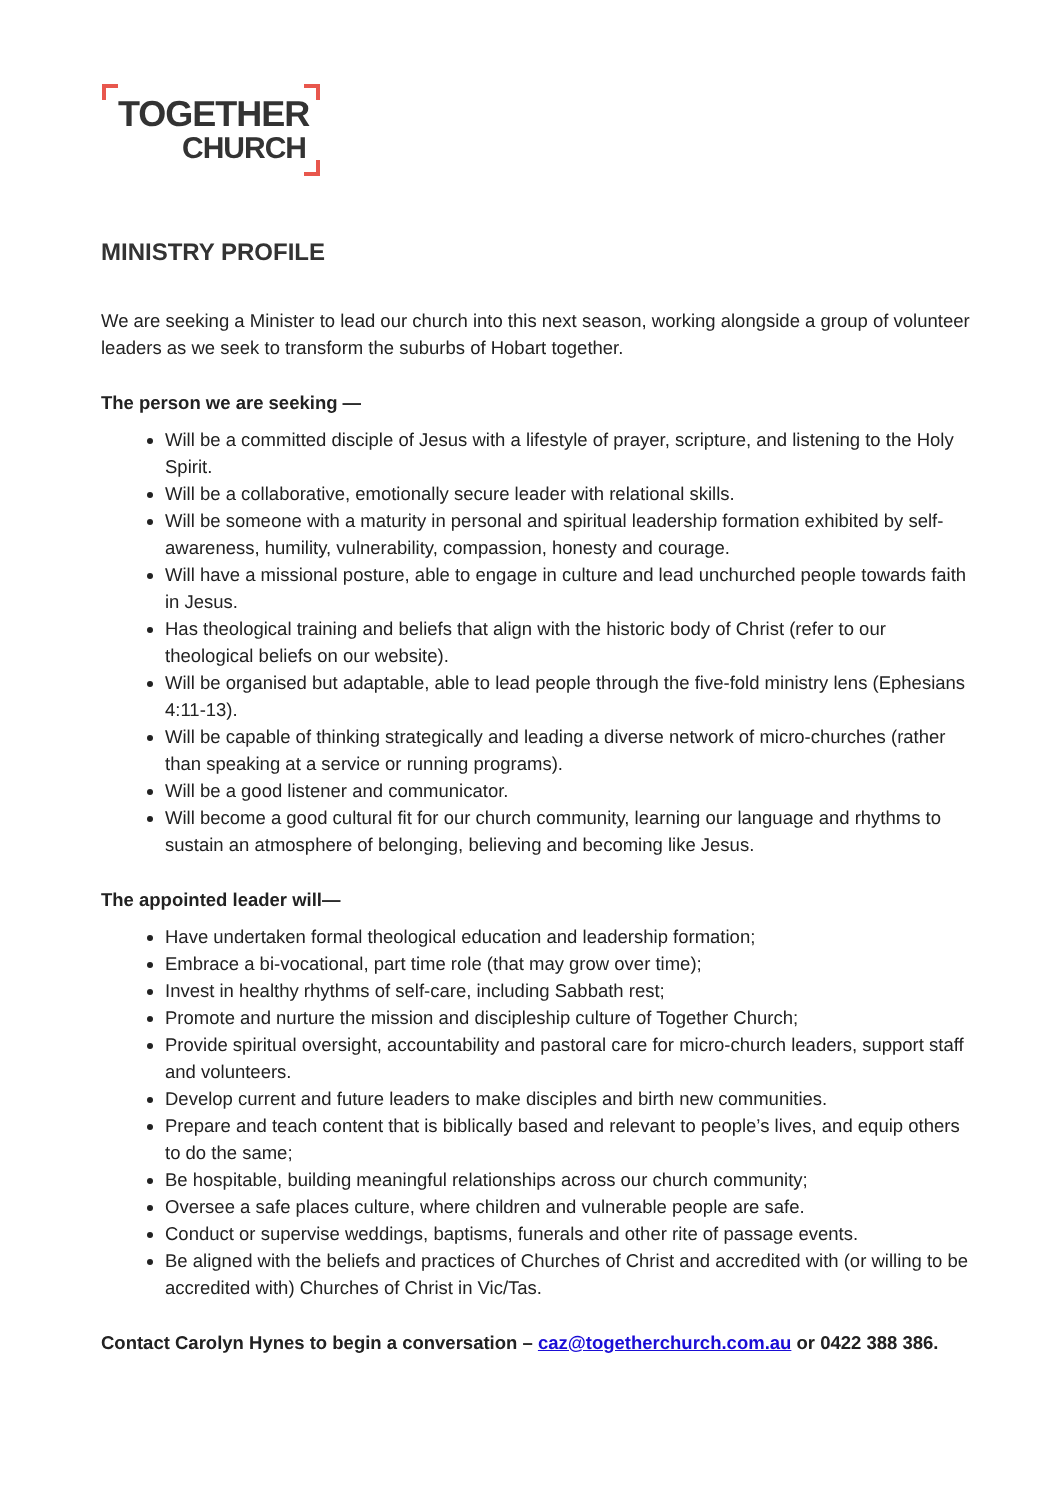TOGETHER
CHURCH
MINISTRY PROFILE
We are seeking a Minister to lead our church into this next season, working alongside a group of volunteer leaders as we seek to transform the suburbs of Hobart together.
The person we are seeking —
Will be a committed disciple of Jesus with a lifestyle of prayer, scripture, and listening to the Holy Spirit.
Will be a collaborative, emotionally secure leader with relational skills.
Will be someone with a maturity in personal and spiritual leadership formation exhibited by self-awareness, humility, vulnerability, compassion, honesty and courage.
Will have a missional posture, able to engage in culture and lead unchurched people towards faith in Jesus.
Has theological training and beliefs that align with the historic body of Christ (refer to our theological beliefs on our website).
Will be organised but adaptable, able to lead people through the five-fold ministry lens (Ephesians 4:11-13).
Will be capable of thinking strategically and leading a diverse network of micro-churches (rather than speaking at a service or running programs).
Will be a good listener and communicator.
Will become a good cultural fit for our church community, learning our language and rhythms to sustain an atmosphere of belonging, believing and becoming like Jesus.
The appointed leader will—
Have undertaken formal theological education and leadership formation;
Embrace a bi-vocational, part time role (that may grow over time);
Invest in healthy rhythms of self-care, including Sabbath rest;
Promote and nurture the mission and discipleship culture of Together Church;
Provide spiritual oversight, accountability and pastoral care for micro-church leaders, support staff and volunteers.
Develop current and future leaders to make disciples and birth new communities.
Prepare and teach content that is biblically based and relevant to people’s lives, and equip others to do the same;
Be hospitable, building meaningful relationships across our church community;
Oversee a safe places culture, where children and vulnerable people are safe.
Conduct or supervise weddings, baptisms, funerals and other rite of passage events.
Be aligned with the beliefs and practices of Churches of Christ and accredited with (or willing to be accredited with) Churches of Christ in Vic/Tas.
Contact Carolyn Hynes to begin a conversation – caz@togetherchurch.com.au or 0422 388 386.